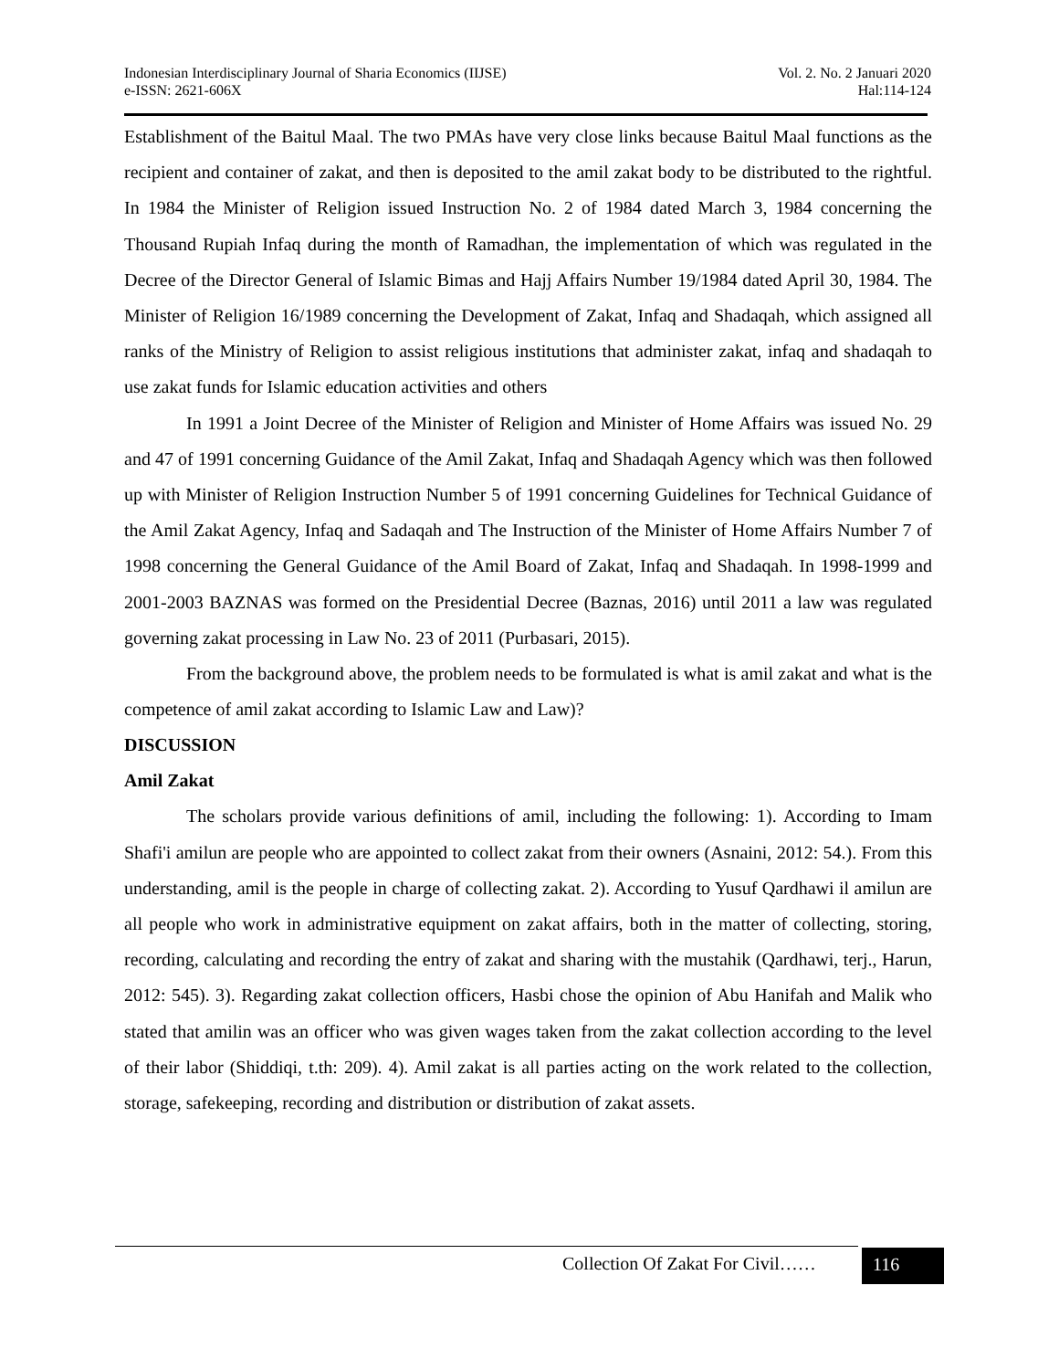Indonesian Interdisciplinary Journal of Sharia Economics (IIJSE)
e-ISSN: 2621-606X
Vol. 2. No. 2 Januari 2020
Hal:114-124
Establishment of the Baitul Maal. The two PMAs have very close links because Baitul Maal functions as the recipient and container of zakat, and then is deposited to the amil zakat body to be distributed to the rightful. In 1984 the Minister of Religion issued Instruction No. 2 of 1984 dated March 3, 1984 concerning the Thousand Rupiah Infaq during the month of Ramadhan, the implementation of which was regulated in the Decree of the Director General of Islamic Bimas and Hajj Affairs Number 19/1984 dated April 30, 1984. The Minister of Religion 16/1989 concerning the Development of Zakat, Infaq and Shadaqah, which assigned all ranks of the Ministry of Religion to assist religious institutions that administer zakat, infaq and shadaqah to use zakat funds for Islamic education activities and others
In 1991 a Joint Decree of the Minister of Religion and Minister of Home Affairs was issued No. 29 and 47 of 1991 concerning Guidance of the Amil Zakat, Infaq and Shadaqah Agency which was then followed up with Minister of Religion Instruction Number 5 of 1991 concerning Guidelines for Technical Guidance of the Amil Zakat Agency, Infaq and Sadaqah and The Instruction of the Minister of Home Affairs Number 7 of 1998 concerning the General Guidance of the Amil Board of Zakat, Infaq and Shadaqah. In 1998-1999 and 2001-2003 BAZNAS was formed on the Presidential Decree (Baznas, 2016) until 2011 a law was regulated governing zakat processing in Law No. 23 of 2011 (Purbasari, 2015).
From the background above, the problem needs to be formulated is what is amil zakat and what is the competence of amil zakat according to Islamic Law and Law)?
DISCUSSION
Amil Zakat
The scholars provide various definitions of amil, including the following: 1). According to Imam Shafi'i amilun are people who are appointed to collect zakat from their owners (Asnaini, 2012: 54.). From this understanding, amil is the people in charge of collecting zakat. 2). According to Yusuf Qardhawi il amilun are all people who work in administrative equipment on zakat affairs, both in the matter of collecting, storing, recording, calculating and recording the entry of zakat and sharing with the mustahik (Qardhawi, terj., Harun, 2012: 545). 3). Regarding zakat collection officers, Hasbi chose the opinion of Abu Hanifah and Malik who stated that amilin was an officer who was given wages taken from the zakat collection according to the level of their labor (Shiddiqi, t.th: 209). 4). Amil zakat is all parties acting on the work related to the collection, storage, safekeeping, recording and distribution or distribution of zakat assets.
Collection Of Zakat For Civil……
116